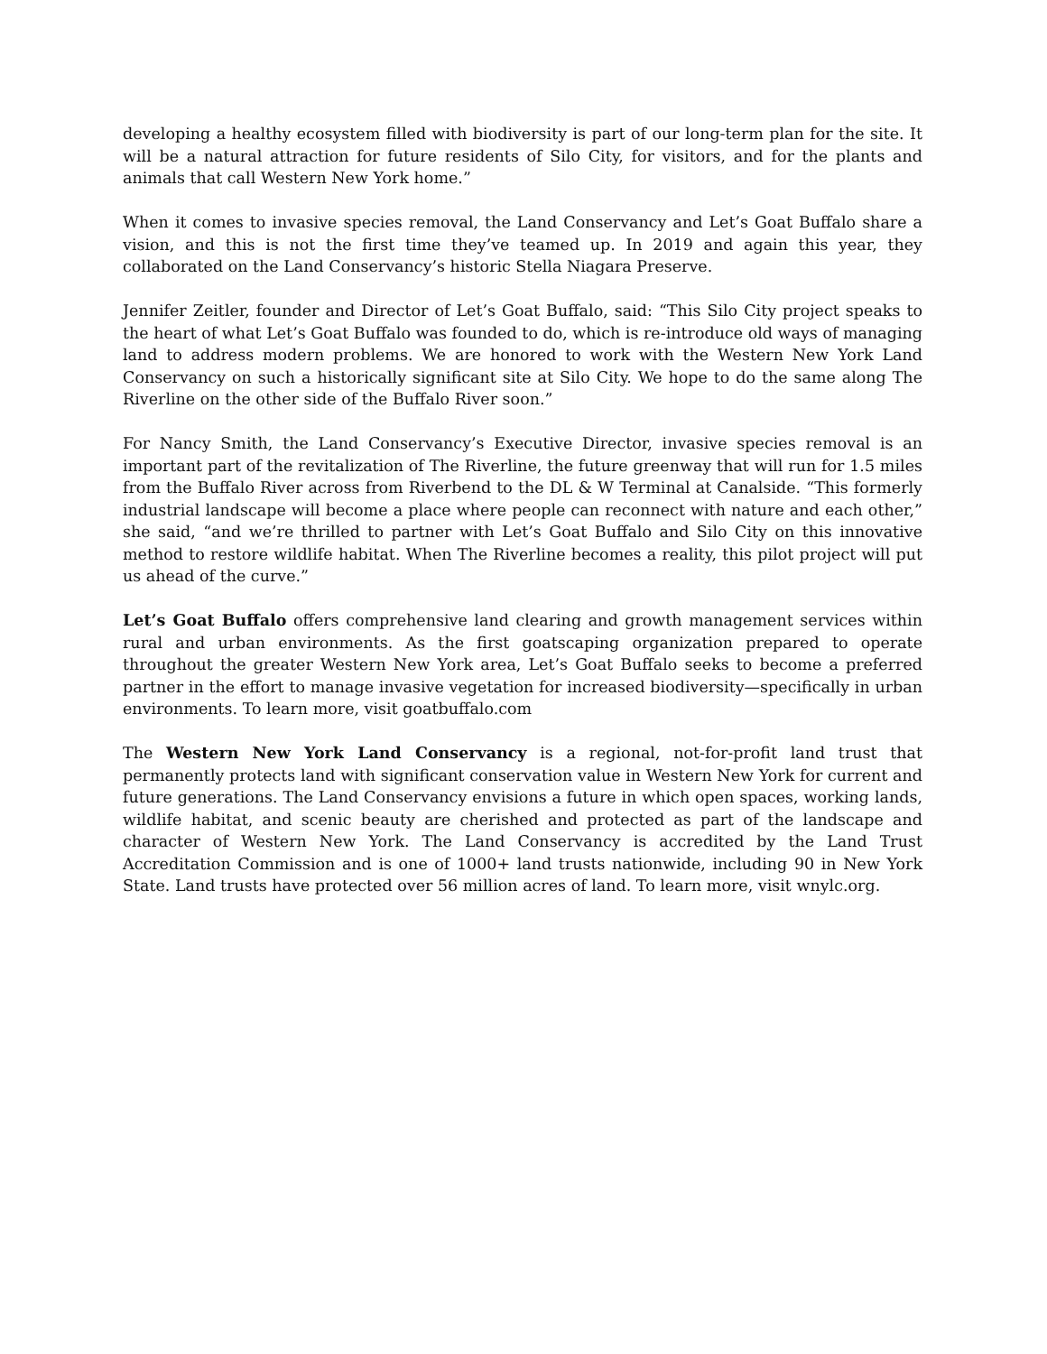developing a healthy ecosystem filled with biodiversity is part of our long-term plan for the site. It will be a natural attraction for future residents of Silo City, for visitors, and for the plants and animals that call Western New York home.”
When it comes to invasive species removal, the Land Conservancy and Let’s Goat Buffalo share a vision, and this is not the first time they’ve teamed up. In 2019 and again this year, they collaborated on the Land Conservancy’s historic Stella Niagara Preserve.
Jennifer Zeitler, founder and Director of Let’s Goat Buffalo, said: “This Silo City project speaks to the heart of what Let’s Goat Buffalo was founded to do, which is re-introduce old ways of managing land to address modern problems. We are honored to work with the Western New York Land Conservancy on such a historically significant site at Silo City. We hope to do the same along The Riverline on the other side of the Buffalo River soon.”
For Nancy Smith, the Land Conservancy’s Executive Director, invasive species removal is an important part of the revitalization of The Riverline, the future greenway that will run for 1.5 miles from the Buffalo River across from Riverbend to the DL & W Terminal at Canalside. “This formerly industrial landscape will become a place where people can reconnect with nature and each other,” she said, “and we’re thrilled to partner with Let’s Goat Buffalo and Silo City on this innovative method to restore wildlife habitat. When The Riverline becomes a reality, this pilot project will put us ahead of the curve.”
Let’s Goat Buffalo offers comprehensive land clearing and growth management services within rural and urban environments. As the first goatscaping organization prepared to operate throughout the greater Western New York area, Let’s Goat Buffalo seeks to become a preferred partner in the effort to manage invasive vegetation for increased biodiversity—specifically in urban environments. To learn more, visit goatbuffalo.com
The Western New York Land Conservancy is a regional, not-for-profit land trust that permanently protects land with significant conservation value in Western New York for current and future generations. The Land Conservancy envisions a future in which open spaces, working lands, wildlife habitat, and scenic beauty are cherished and protected as part of the landscape and character of Western New York. The Land Conservancy is accredited by the Land Trust Accreditation Commission and is one of 1000+ land trusts nationwide, including 90 in New York State. Land trusts have protected over 56 million acres of land. To learn more, visit wnylc.org.